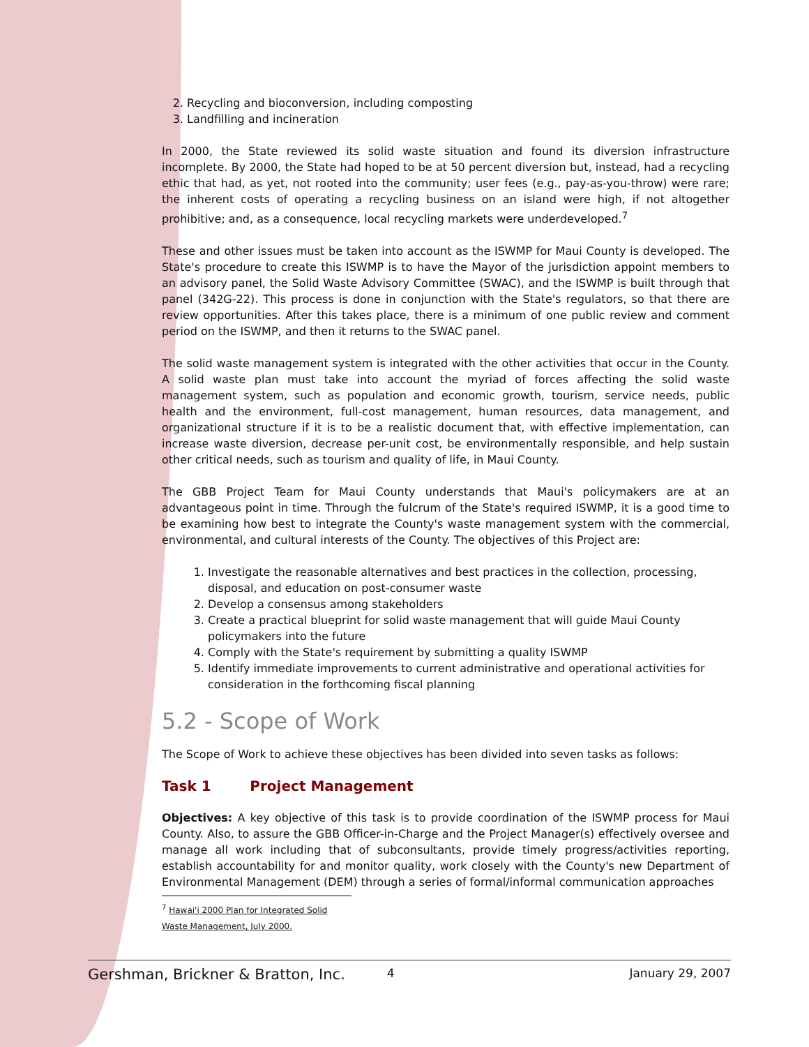2. Recycling and bioconversion, including composting
3. Landfilling and incineration
In 2000, the State reviewed its solid waste situation and found its diversion infrastructure incomplete. By 2000, the State had hoped to be at 50 percent diversion but, instead, had a recycling ethic that had, as yet, not rooted into the community; user fees (e.g., pay-as-you-throw) were rare; the inherent costs of operating a recycling business on an island were high, if not altogether prohibitive; and, as a consequence, local recycling markets were underdeveloped.<sup>7</sup>
These and other issues must be taken into account as the ISWMP for Maui County is developed. The State's procedure to create this ISWMP is to have the Mayor of the jurisdiction appoint members to an advisory panel, the Solid Waste Advisory Committee (SWAC), and the ISWMP is built through that panel (342G-22). This process is done in conjunction with the State's regulators, so that there are review opportunities. After this takes place, there is a minimum of one public review and comment period on the ISWMP, and then it returns to the SWAC panel.
The solid waste management system is integrated with the other activities that occur in the County. A solid waste plan must take into account the myriad of forces affecting the solid waste management system, such as population and economic growth, tourism, service needs, public health and the environment, full-cost management, human resources, data management, and organizational structure if it is to be a realistic document that, with effective implementation, can increase waste diversion, decrease per-unit cost, be environmentally responsible, and help sustain other critical needs, such as tourism and quality of life, in Maui County.
The GBB Project Team for Maui County understands that Maui's policymakers are at an advantageous point in time. Through the fulcrum of the State's required ISWMP, it is a good time to be examining how best to integrate the County's waste management system with the commercial, environmental, and cultural interests of the County. The objectives of this Project are:
1. Investigate the reasonable alternatives and best practices in the collection, processing, disposal, and education on post-consumer waste
2. Develop a consensus among stakeholders
3. Create a practical blueprint for solid waste management that will guide Maui County policymakers into the future
4. Comply with the State's requirement by submitting a quality ISWMP
5. Identify immediate improvements to current administrative and operational activities for consideration in the forthcoming fiscal planning
5.2 - Scope of Work
The Scope of Work to achieve these objectives has been divided into seven tasks as follows:
Task 1 Project Management
Objectives: A key objective of this task is to provide coordination of the ISWMP process for Maui County. Also, to assure the GBB Officer-in-Charge and the Project Manager(s) effectively oversee and manage all work including that of subconsultants, provide timely progress/activities reporting, establish accountability for and monitor quality, work closely with the County's new Department of Environmental Management (DEM) through a series of formal/informal communication approaches
<sup>7</sup> Hawai'i 2000 Plan for Integrated Solid Waste Management, July 2000.
Gershman, Brickner & Bratton, Inc. 4 January 29, 2007